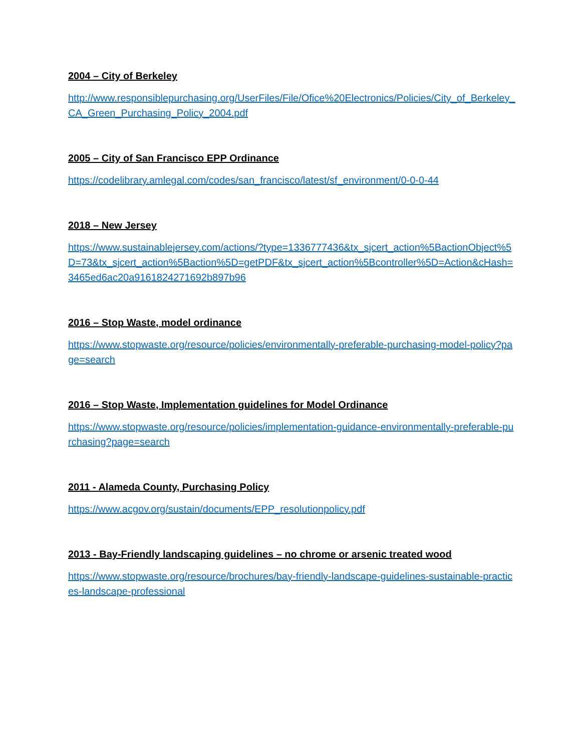2004 – City of Berkeley
http://www.responsiblepurchasing.org/UserFiles/File/Ofice%20Electronics/Policies/City_of_Berkeley_CA_Green_Purchasing_Policy_2004.pdf
2005 – City of San Francisco EPP Ordinance
https://codelibrary.amlegal.com/codes/san_francisco/latest/sf_environment/0-0-0-44
2018 – New Jersey
https://www.sustainablejersey.com/actions/?type=1336777436&tx_sjcert_action%5BactionObject%5D=73&tx_sjcert_action%5Baction%5D=getPDF&tx_sjcert_action%5Bcontroller%5D=Action&cHash=3465ed6ac20a9161824271692b897b96
2016 – Stop Waste, model ordinance
https://www.stopwaste.org/resource/policies/environmentally-preferable-purchasing-model-policy?page=search
2016 – Stop Waste, Implementation guidelines for Model Ordinance
https://www.stopwaste.org/resource/policies/implementation-guidance-environmentally-preferable-purchasing?page=search
2011 - Alameda County, Purchasing Policy
https://www.acgov.org/sustain/documents/EPP_resolutionpolicy.pdf
2013 - Bay-Friendly landscaping guidelines – no chrome or arsenic treated wood
https://www.stopwaste.org/resource/brochures/bay-friendly-landscape-guidelines-sustainable-practices-landscape-professional